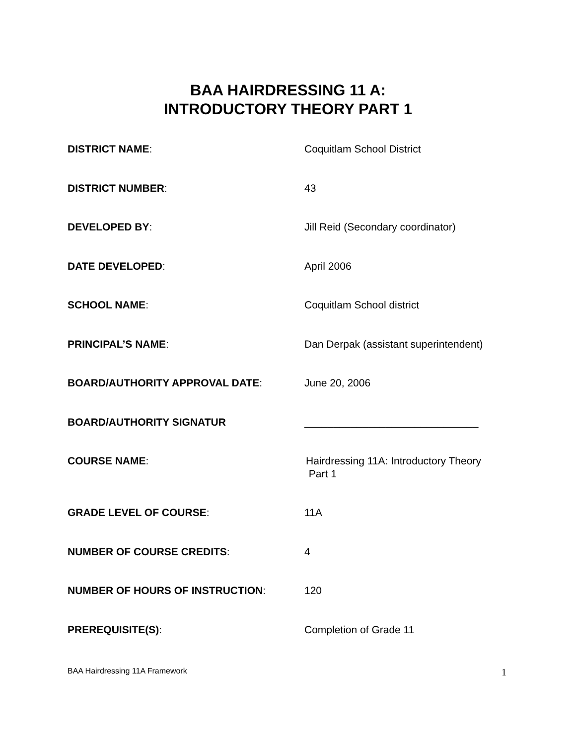BAA HAIRDRESSING 11 A:
INTRODUCTORY THEORY PART 1
DISTRICT NAME: Coquitlam School District
DISTRICT NUMBER: 43
DEVELOPED BY: Jill Reid (Secondary coordinator)
DATE DEVELOPED: April 2006
SCHOOL NAME: Coquitlam School district
PRINCIPAL’S NAME: Dan Derpak (assistant superintendent)
BOARD/AUTHORITY APPROVAL DATE: June 20, 2006
BOARD/AUTHORITY SIGNATUR ______________________________
COURSE NAME: Hairdressing 11A: Introductory Theory
Part 1
GRADE LEVEL OF COURSE: 11A
NUMBER OF COURSE CREDITS: 4
NUMBER OF HOURS OF INSTRUCTION: 120
PREREQUISITE(S): Completion of Grade 11
BAA Hairdressing 11A Framework 1